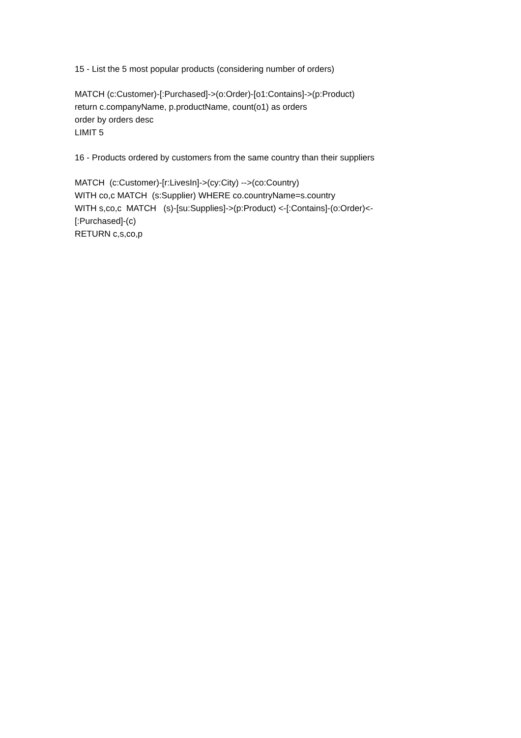15 - List the 5 most popular products (considering number of orders)
MATCH (c:Customer)-[:Purchased]->(o:Order)-[o1:Contains]->(p:Product) return c.companyName, p.productName, count(o1) as orders order by orders desc LIMIT 5
16 - Products ordered by customers from the same country than their suppliers
MATCH (c:Customer)-[r:LivesIn]->(cy:City) -->(co:Country) WITH co,c MATCH (s:Supplier) WHERE co.countryName=s.country WITH s,co,c MATCH (s)-[su:Supplies]->(p:Product) <-[:Contains]-(o:Order)<- [:Purchased]-(c) RETURN c,s,co,p